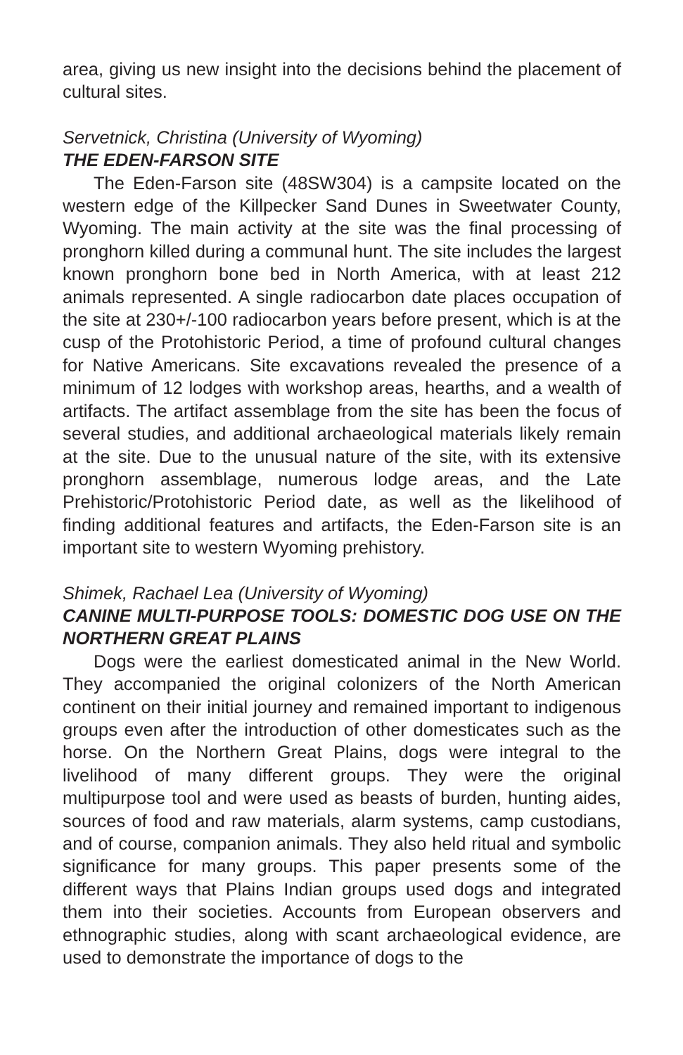area, giving us new insight into the decisions behind the placement of cultural sites.
Servetnick, Christina (University of Wyoming)
THE EDEN-FARSON SITE
The Eden-Farson site (48SW304) is a campsite located on the western edge of the Killpecker Sand Dunes in Sweetwater County, Wyoming. The main activity at the site was the final processing of pronghorn killed during a communal hunt. The site includes the largest known pronghorn bone bed in North America, with at least 212 animals represented. A single radiocarbon date places occupation of the site at 230+/-100 radiocarbon years before present, which is at the cusp of the Protohistoric Period, a time of profound cultural changes for Native Americans. Site excavations revealed the presence of a minimum of 12 lodges with workshop areas, hearths, and a wealth of artifacts. The artifact assemblage from the site has been the focus of several studies, and additional archaeological materials likely remain at the site. Due to the unusual nature of the site, with its extensive pronghorn assemblage, numerous lodge areas, and the Late Prehistoric/Protohistoric Period date, as well as the likelihood of finding additional features and artifacts, the Eden-Farson site is an important site to western Wyoming prehistory.
Shimek, Rachael Lea (University of Wyoming)
CANINE MULTI-PURPOSE TOOLS: DOMESTIC DOG USE ON THE NORTHERN GREAT PLAINS
Dogs were the earliest domesticated animal in the New World. They accompanied the original colonizers of the North American continent on their initial journey and remained important to indigenous groups even after the introduction of other domesticates such as the horse. On the Northern Great Plains, dogs were integral to the livelihood of many different groups. They were the original multipurpose tool and were used as beasts of burden, hunting aides, sources of food and raw materials, alarm systems, camp custodians, and of course, companion animals. They also held ritual and symbolic significance for many groups. This paper presents some of the different ways that Plains Indian groups used dogs and integrated them into their societies. Accounts from European observers and ethnographic studies, along with scant archaeological evidence, are used to demonstrate the importance of dogs to the